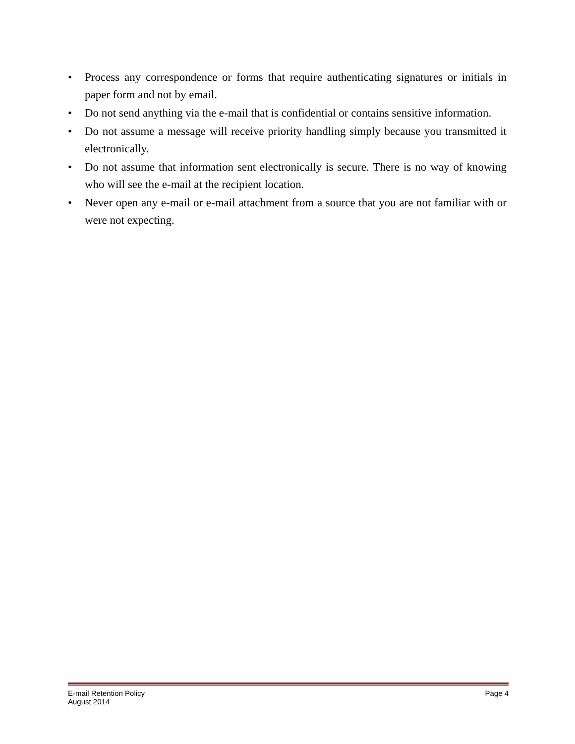• Process any correspondence or forms that require authenticating signatures or initials in paper form and not by email.
• Do not send anything via the e-mail that is confidential or contains sensitive information.
• Do not assume a message will receive priority handling simply because you transmitted it electronically.
• Do not assume that information sent electronically is secure. There is no way of knowing who will see the e-mail at the recipient location.
• Never open any e-mail or e-mail attachment from a source that you are not familiar with or were not expecting.
E-mail Retention Policy Page 4
August 2014